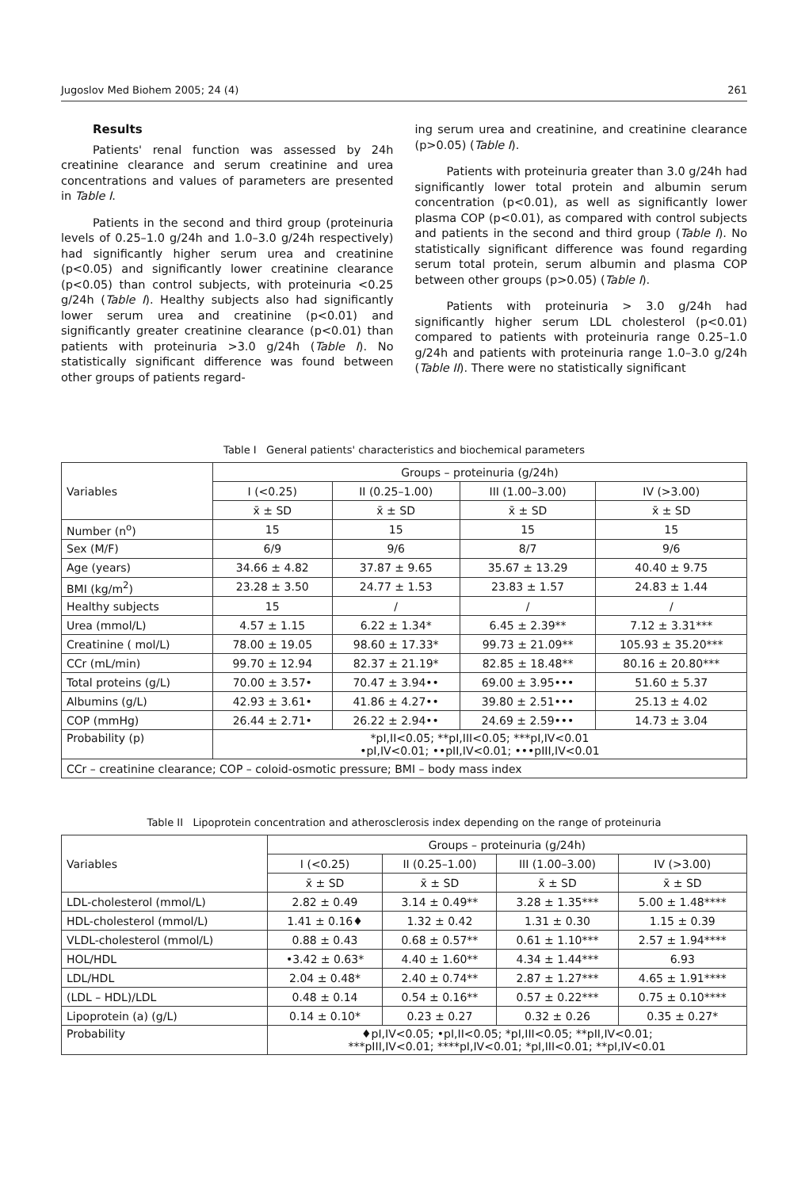Jugoslov Med Biohem 2005; 24 (4) 261
Results
Patients' renal function was assessed by 24h creatinine clearance and serum creatinine and urea concentrations and values of parameters are presented in Table I.
Patients in the second and third group (proteinuria levels of 0.25–1.0 g/24h and 1.0–3.0 g/24h respectively) had significantly higher serum urea and creatinine (p<0.05) and significantly lower creatinine clearance (p<0.05) than control subjects, with proteinuria <0.25 g/24h (Table I). Healthy subjects also had significantly lower serum urea and creatinine (p<0.01) and significantly greater creatinine clearance (p<0.01) than patients with proteinuria >3.0 g/24h (Table I). No statistically significant difference was found between other groups of patients regard-
ing serum urea and creatinine, and creatinine clearance (p>0.05) (Table I).
Patients with proteinuria greater than 3.0 g/24h had significantly lower total protein and albumin serum concentration (p<0.01), as well as significantly lower plasma COP (p<0.01), as compared with control subjects and patients in the second and third group (Table I). No statistically significant difference was found regarding serum total protein, serum albumin and plasma COP between other groups (p>0.05) (Table I).
Patients with proteinuria > 3.0 g/24h had significantly higher serum LDL cholesterol (p<0.01) compared to patients with proteinuria range 0.25–1.0 g/24h and patients with proteinuria range 1.0–3.0 g/24h (Table II). There were no statistically significant
Table I General patients' characteristics and biochemical parameters
| Variables | Groups – proteinuria (g/24h) | | | |
| --- | --- | --- | --- | --- |
| | I (<0.25) | II (0.25–1.00) | III (1.00–3.00) | IV (>3.00) |
| | x̄ ± SD | x̄ ± SD | x̄ ± SD | x̄ ± SD |
| Number (n<sup>o</sup>) | 15 | 15 | 15 | 15 |
| Sex (M/F) | 6/9 | 9/6 | 8/7 | 9/6 |
| Age (years) | 34.66 ± 4.82 | 37.87 ± 9.65 | 35.67 ± 13.29 | 40.40 ± 9.75 |
| BMI (kg/m<sup>2</sup>) | 23.28 ± 3.50 | 24.77 ± 1.53 | 23.83 ± 1.57 | 24.83 ± 1.44 |
| Healthy subjects | 15 | / | / | / |
| Urea (mmol/L) | 4.57 ± 1.15 | 6.22 ± 1.34* | 6.45 ± 2.39** | 7.12 ± 3.31*** |
| Creatinine ( mol/L) | 78.00 ± 19.05 | 98.60 ± 17.33* | 99.73 ± 21.09** | 105.93 ± 35.20*** |
| CCr (mL/min) | 99.70 ± 12.94 | 82.37 ± 21.19* | 82.85 ± 18.48** | 80.16 ± 20.80*** |
| Total proteins (g/L) | 70.00 ± 3.57• | 70.47 ± 3.94•• | 69.00 ± 3.95••• | 51.60 ± 5.37 |
| Albumins (g/L) | 42.93 ± 3.61• | 41.86 ± 4.27•• | 39.80 ± 2.51••• | 25.13 ± 4.02 |
| COP (mmHg) | 26.44 ± 2.71• | 26.22 ± 2.94•• | 24.69 ± 2.59••• | 14.73 ± 3.04 |
| Probability (p) | *pI,II<0.05; **pI,III<0.05; ***pI,IV<0.01 •pI,IV<0.01; ••pII,IV<0.01; •••pIII,IV<0.01 | | | |
| CCr – creatinine clearance; COP – coloid-osmotic pressure; BMI – body mass index | | | | |
Table II Lipoprotein concentration and atherosclerosis index depending on the range of proteinuria
| Variables | Groups – proteinuria (g/24h) | | | |
| --- | --- | --- | --- | --- |
| | I (<0.25) | II (0.25–1.00) | III (1.00–3.00) | IV (>3.00) |
| | x̄ ± SD | x̄ ± SD | x̄ ± SD | x̄ ± SD |
| LDL-cholesterol (mmol/L) | 2.82 ± 0.49 | 3.14 ± 0.49** | 3.28 ± 1.35*** | 5.00 ± 1.48**** |
| HDL-cholesterol (mmol/L) | 1.41 ± 0.16♦ | 1.32 ± 0.42 | 1.31 ± 0.30 | 1.15 ± 0.39 |
| VLDL-cholesterol (mmol/L) | 0.88 ± 0.43 | 0.68 ± 0.57** | 0.61 ± 1.10*** | 2.57 ± 1.94**** |
| HOL/HDL | •3.42 ± 0.63* | 4.40 ± 1.60** | 4.34 ± 1.44*** | 6.93 |
| LDL/HDL | 2.04 ± 0.48* | 2.40 ± 0.74** | 2.87 ± 1.27*** | 4.65 ± 1.91**** |
| (LDL – HDL)/LDL | 0.48 ± 0.14 | 0.54 ± 0.16** | 0.57 ± 0.22*** | 0.75 ± 0.10**** |
| Lipoprotein (a) (g/L) | 0.14 ± 0.10* | 0.23 ± 0.27 | 0.32 ± 0.26 | 0.35 ± 0.27* |
| Probability | ♦pI,IV<0.05; •pI,II<0.05; *pI,III<0.05; **pII,IV<0.01; ***pIII,IV<0.01; ****pI,IV<0.01; *pI,III<0.01; **pI,IV<0.01 | | | |